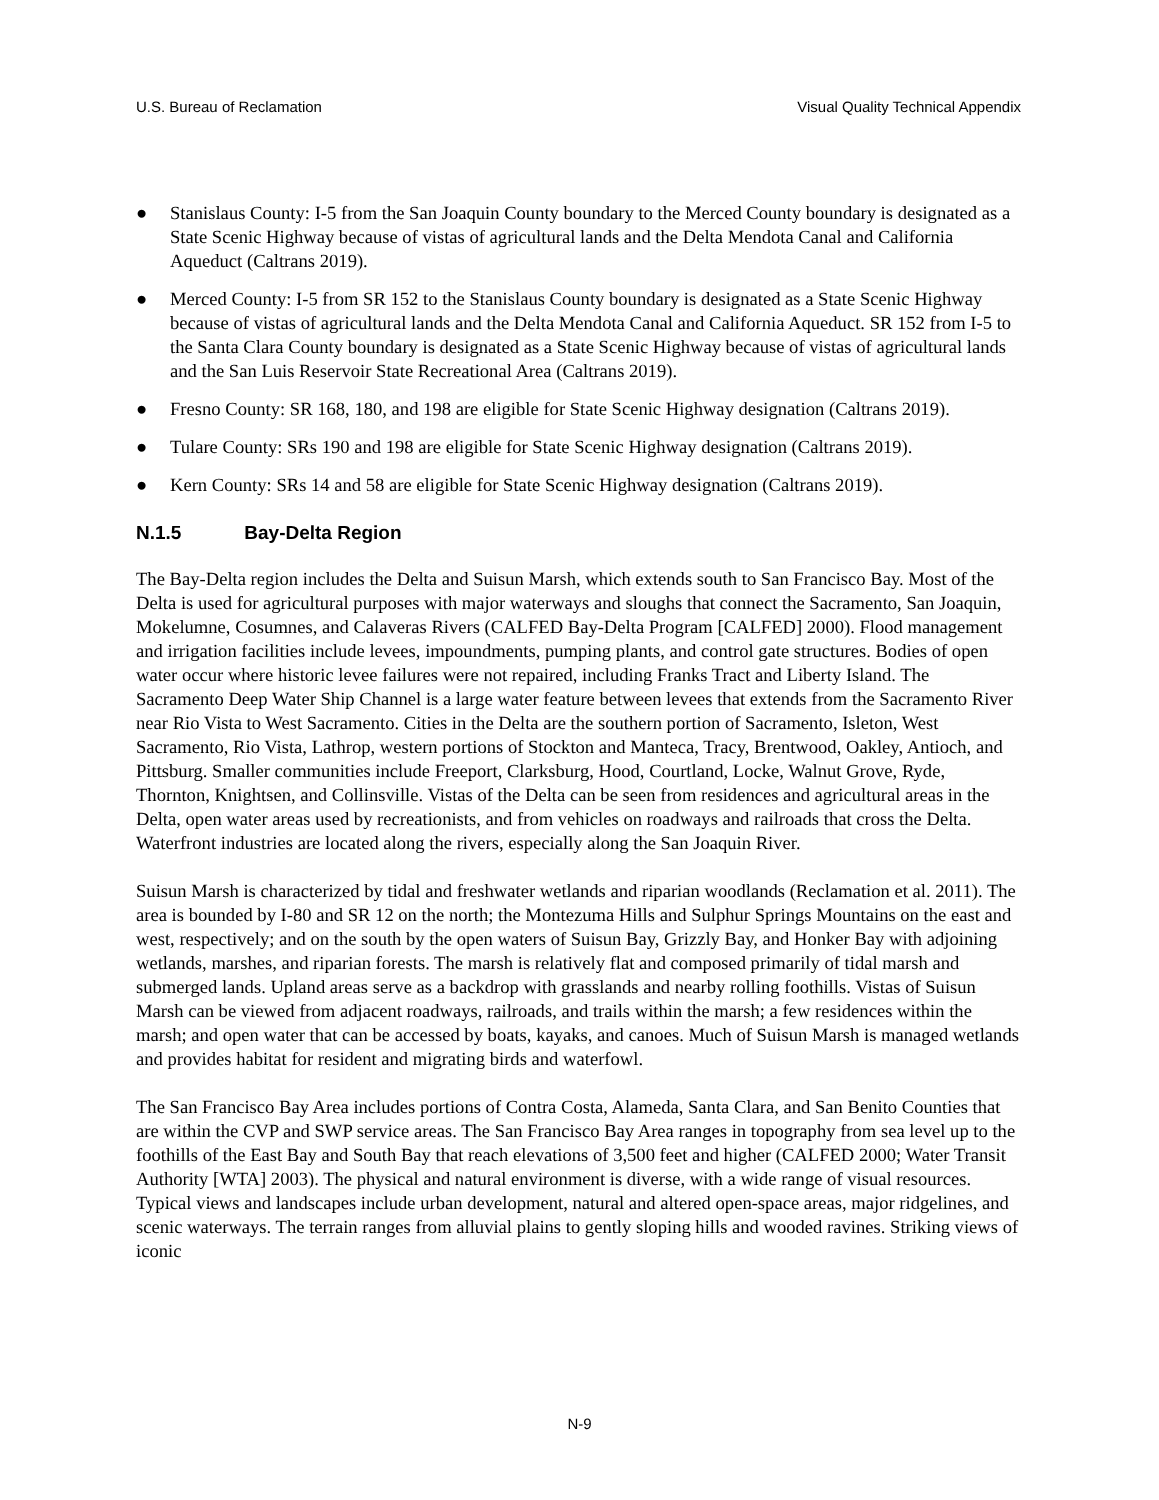U.S. Bureau of Reclamation Visual Quality Technical Appendix
● Stanislaus County: I-5 from the San Joaquin County boundary to the Merced County boundary is designated as a State Scenic Highway because of vistas of agricultural lands and the Delta Mendota Canal and California Aqueduct (Caltrans 2019).
● Merced County: I-5 from SR 152 to the Stanislaus County boundary is designated as a State Scenic Highway because of vistas of agricultural lands and the Delta Mendota Canal and California Aqueduct. SR 152 from I-5 to the Santa Clara County boundary is designated as a State Scenic Highway because of vistas of agricultural lands and the San Luis Reservoir State Recreational Area (Caltrans 2019).
● Fresno County: SR 168, 180, and 198 are eligible for State Scenic Highway designation (Caltrans 2019).
● Tulare County: SRs 190 and 198 are eligible for State Scenic Highway designation (Caltrans 2019).
● Kern County: SRs 14 and 58 are eligible for State Scenic Highway designation (Caltrans 2019).
N.1.5 Bay-Delta Region
The Bay-Delta region includes the Delta and Suisun Marsh, which extends south to San Francisco Bay. Most of the Delta is used for agricultural purposes with major waterways and sloughs that connect the Sacramento, San Joaquin, Mokelumne, Cosumnes, and Calaveras Rivers (CALFED Bay-Delta Program [CALFED] 2000). Flood management and irrigation facilities include levees, impoundments, pumping plants, and control gate structures. Bodies of open water occur where historic levee failures were not repaired, including Franks Tract and Liberty Island. The Sacramento Deep Water Ship Channel is a large water feature between levees that extends from the Sacramento River near Rio Vista to West Sacramento. Cities in the Delta are the southern portion of Sacramento, Isleton, West Sacramento, Rio Vista, Lathrop, western portions of Stockton and Manteca, Tracy, Brentwood, Oakley, Antioch, and Pittsburg. Smaller communities include Freeport, Clarksburg, Hood, Courtland, Locke, Walnut Grove, Ryde, Thornton, Knightsen, and Collinsville. Vistas of the Delta can be seen from residences and agricultural areas in the Delta, open water areas used by recreationists, and from vehicles on roadways and railroads that cross the Delta. Waterfront industries are located along the rivers, especially along the San Joaquin River.
Suisun Marsh is characterized by tidal and freshwater wetlands and riparian woodlands (Reclamation et al. 2011). The area is bounded by I-80 and SR 12 on the north; the Montezuma Hills and Sulphur Springs Mountains on the east and west, respectively; and on the south by the open waters of Suisun Bay, Grizzly Bay, and Honker Bay with adjoining wetlands, marshes, and riparian forests. The marsh is relatively flat and composed primarily of tidal marsh and submerged lands. Upland areas serve as a backdrop with grasslands and nearby rolling foothills. Vistas of Suisun Marsh can be viewed from adjacent roadways, railroads, and trails within the marsh; a few residences within the marsh; and open water that can be accessed by boats, kayaks, and canoes. Much of Suisun Marsh is managed wetlands and provides habitat for resident and migrating birds and waterfowl.
The San Francisco Bay Area includes portions of Contra Costa, Alameda, Santa Clara, and San Benito Counties that are within the CVP and SWP service areas. The San Francisco Bay Area ranges in topography from sea level up to the foothills of the East Bay and South Bay that reach elevations of 3,500 feet and higher (CALFED 2000; Water Transit Authority [WTA] 2003). The physical and natural environment is diverse, with a wide range of visual resources. Typical views and landscapes include urban development, natural and altered open-space areas, major ridgelines, and scenic waterways. The terrain ranges from alluvial plains to gently sloping hills and wooded ravines. Striking views of iconic
N-9